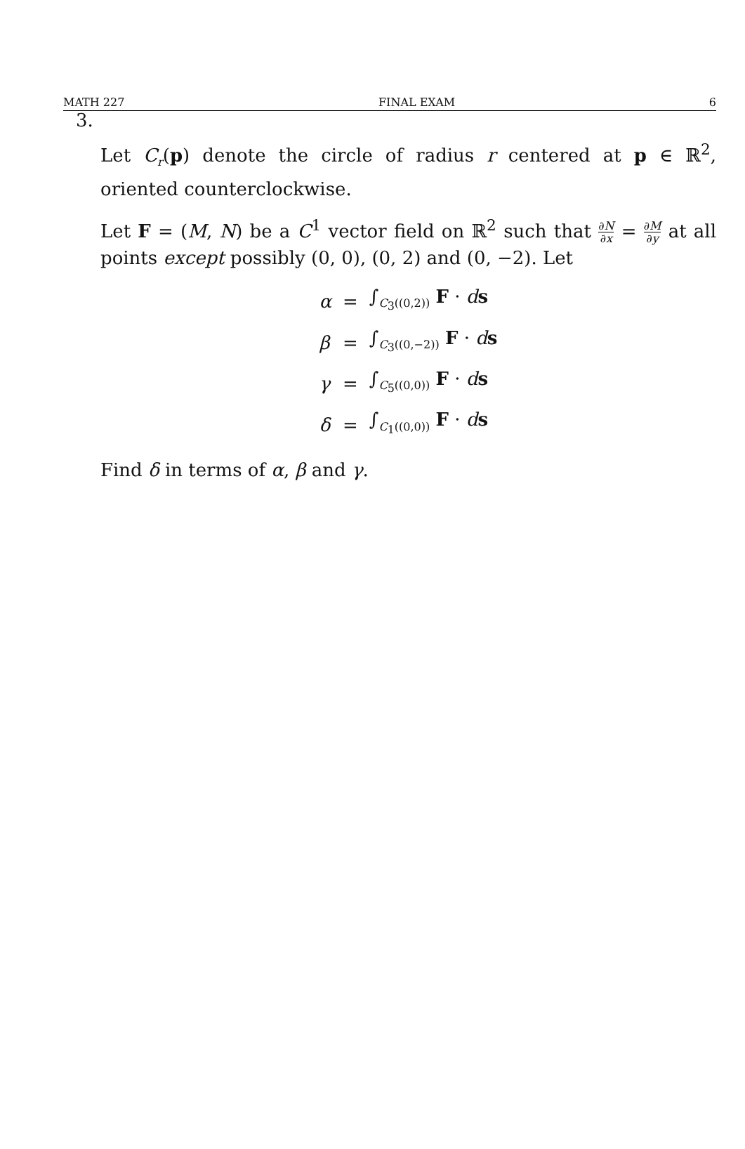MATH 227 FINAL EXAM 6
3.
Let C<sub>r</sub>(p) denote the circle of radius r centered at p ∈ ℝ<sup>2</sup>, oriented counterclockwise.
Let F = (M, N) be a C<sup>1</sup> vector field on ℝ<sup>2</sup> such that ∂N ∂x = ∂M ∂y at all points except possibly (0, 0), (0, 2) and (0, −2). Let
| α | = | ∫<sub>C<sub>3</sub>((0,2))</sub> F · d s |
| β | = | ∫<sub>C<sub>3</sub>((0,−2))</sub> F · d s |
| γ | = | ∫<sub>C<sub>5</sub>((0,0))</sub> F · d s |
| δ | = | ∫<sub>C<sub>1</sub>((0,0))</sub> F · d s |
Find δ in terms of α, β and γ.